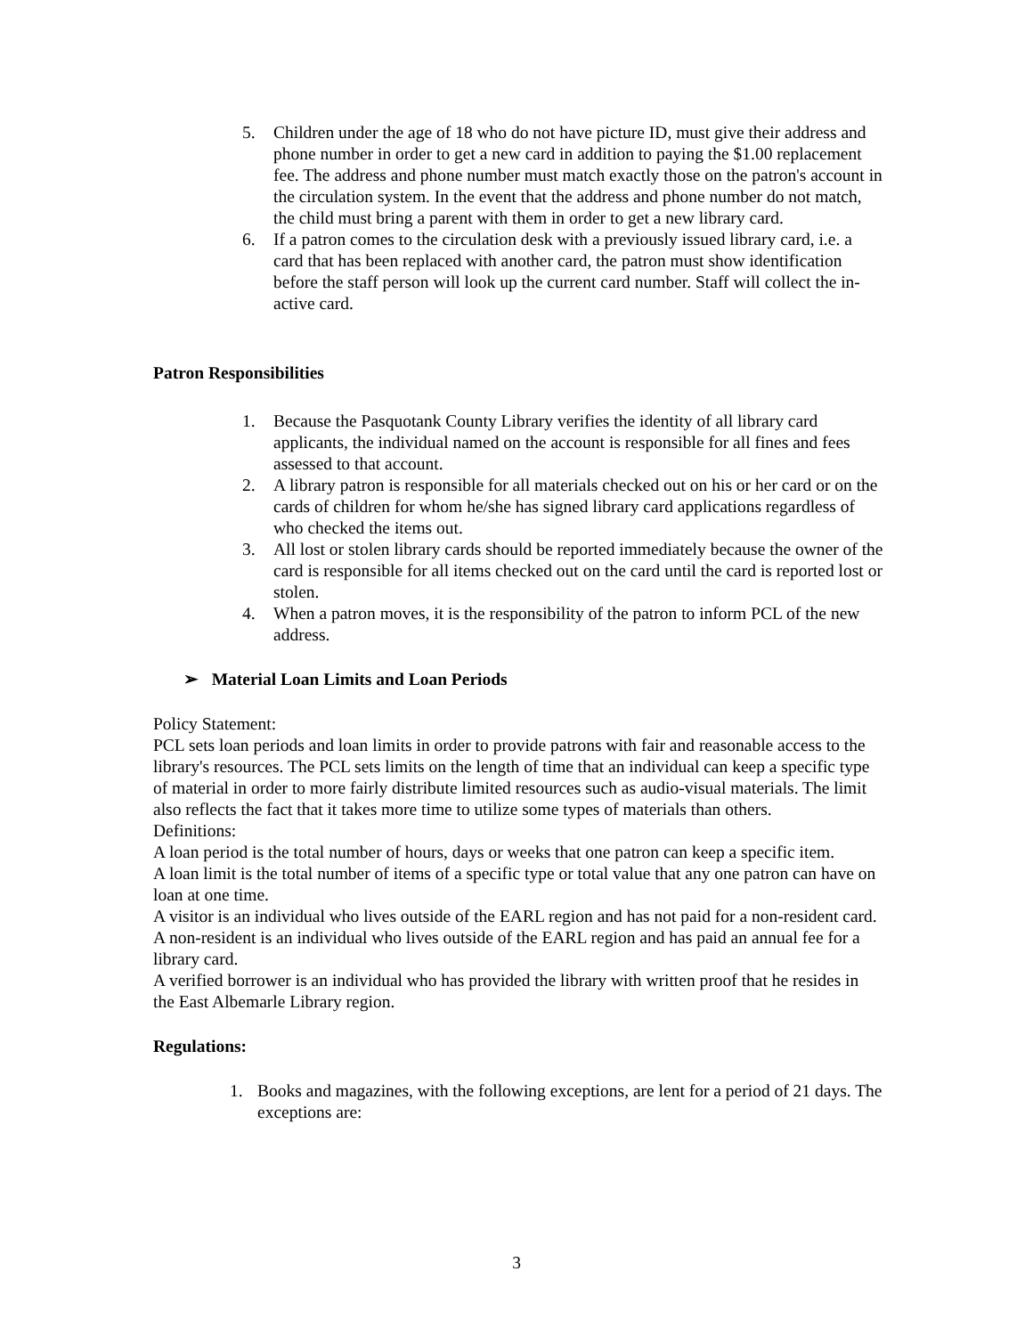5. Children under the age of 18 who do not have picture ID, must give their address and phone number in order to get a new card in addition to paying the $1.00 replacement fee. The address and phone number must match exactly those on the patron's account in the circulation system. In the event that the address and phone number do not match, the child must bring a parent with them in order to get a new library card.
6. If a patron comes to the circulation desk with a previously issued library card, i.e. a card that has been replaced with another card, the patron must show identification before the staff person will look up the current card number. Staff will collect the in-active card.
Patron Responsibilities
1. Because the Pasquotank County Library verifies the identity of all library card applicants, the individual named on the account is responsible for all fines and fees assessed to that account.
2. A library patron is responsible for all materials checked out on his or her card or on the cards of children for whom he/she has signed library card applications regardless of who checked the items out.
3. All lost or stolen library cards should be reported immediately because the owner of the card is responsible for all items checked out on the card until the card is reported lost or stolen.
4. When a patron moves, it is the responsibility of the patron to inform PCL of the new address.
➢ Material Loan Limits and Loan Periods
Policy Statement:
PCL sets loan periods and loan limits in order to provide patrons with fair and reasonable access to the library's resources. The PCL sets limits on the length of time that an individual can keep a specific type of material in order to more fairly distribute limited resources such as audio-visual materials. The limit also reflects the fact that it takes more time to utilize some types of materials than others.
Definitions:
A loan period is the total number of hours, days or weeks that one patron can keep a specific item.
A loan limit is the total number of items of a specific type or total value that any one patron can have on loan at one time.
A visitor is an individual who lives outside of the EARL region and has not paid for a non-resident card.
A non-resident is an individual who lives outside of the EARL region and has paid an annual fee for a library card.
A verified borrower is an individual who has provided the library with written proof that he resides in the East Albemarle Library region.
Regulations:
1. Books and magazines, with the following exceptions, are lent for a period of 21 days. The exceptions are:
3